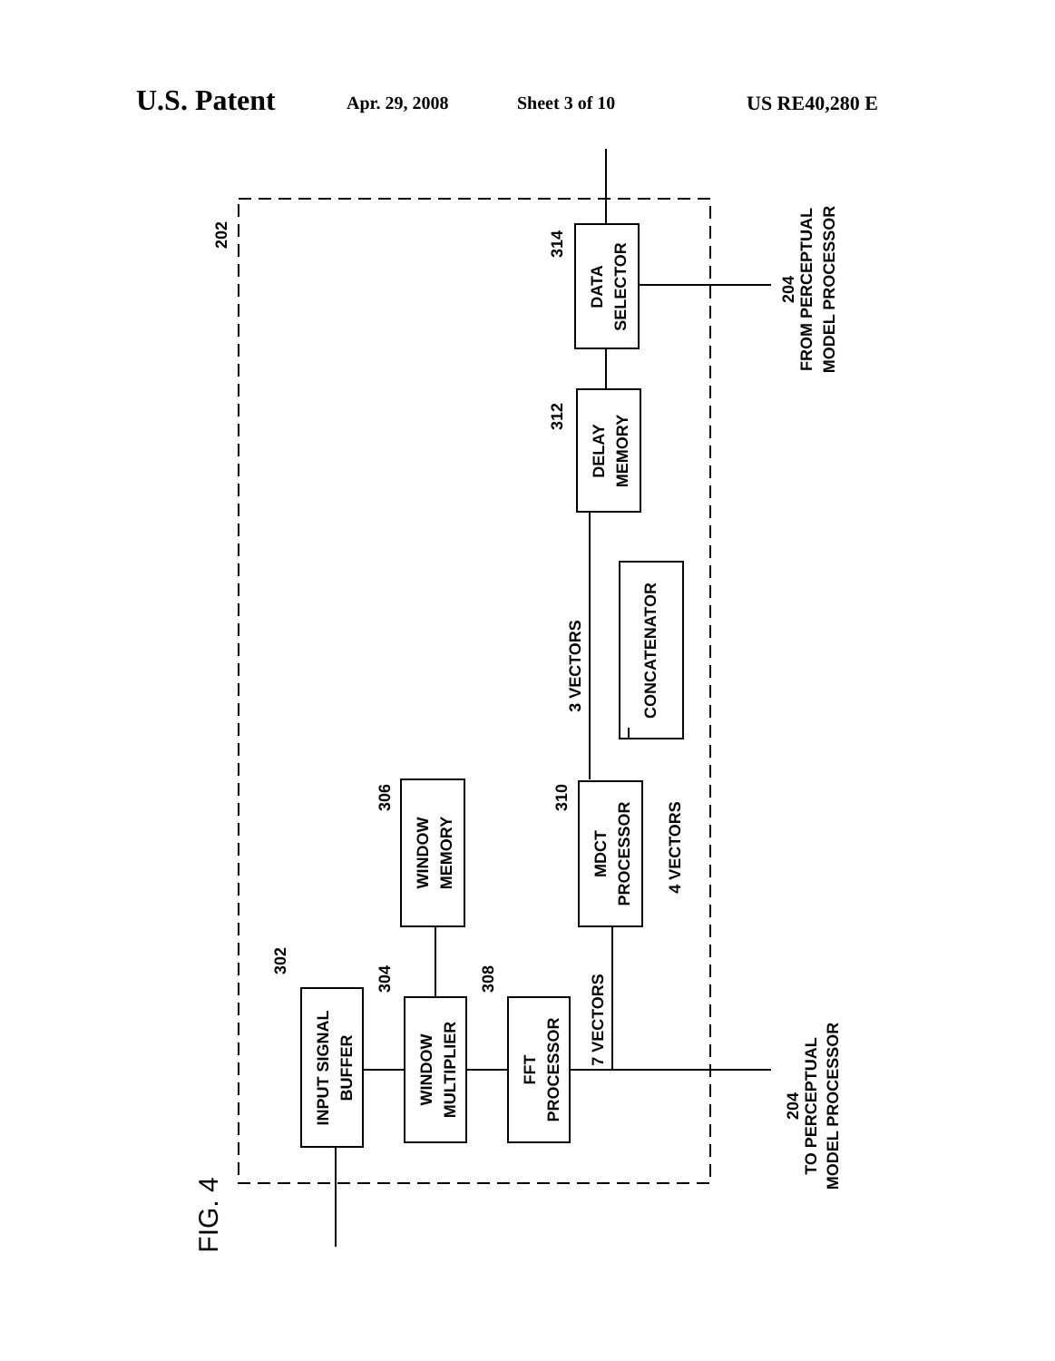U.S. Patent
Apr. 29, 2008 Sheet 3 of 10 US RE40,280 E
INPUT SIGNAL
BUFFER
WINDOW
MULTIPLIER
FFT
PROCESSOR
WINDOW
MEMORY
MDCT
PROCESSOR
CONCATENATOR
DELAY
MEMORY
DATA
SELECTOR
3 VECTORS
4 VECTORS
7 VECTORS
204
TO PERCEPTUAL
MODEL PROCESSOR
204
FROM PERCEPTUAL
MODEL PROCESSOR
302
304
308
306
310
312
314
202
FIG. 4